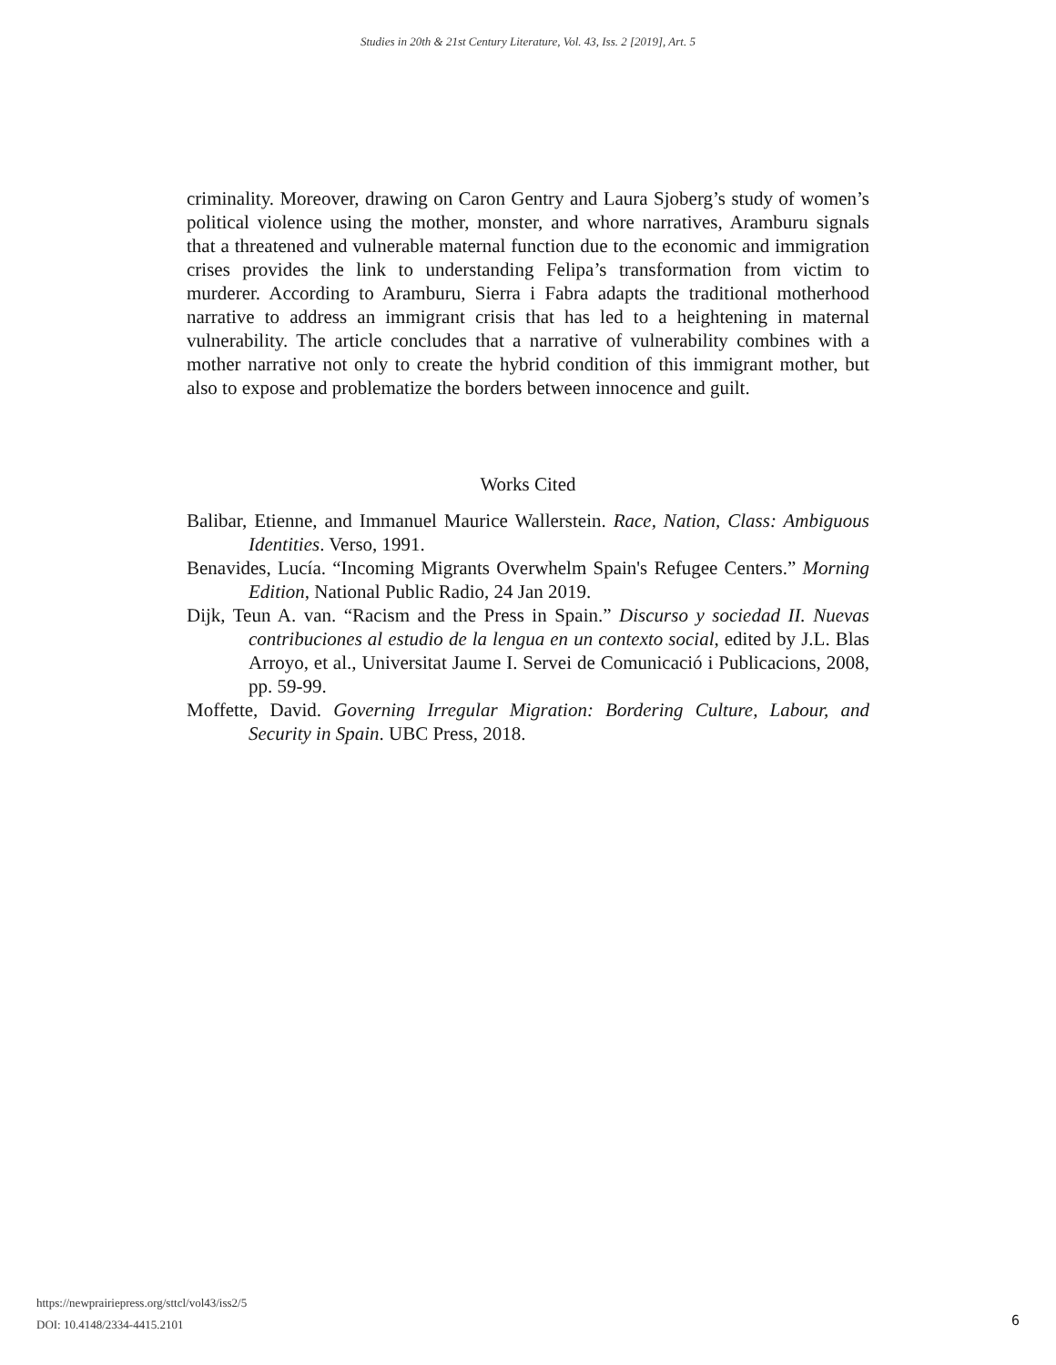Studies in 20th & 21st Century Literature, Vol. 43, Iss. 2 [2019], Art. 5
criminality. Moreover, drawing on Caron Gentry and Laura Sjoberg’s study of women’s political violence using the mother, monster, and whore narratives, Aramburu signals that a threatened and vulnerable maternal function due to the economic and immigration crises provides the link to understanding Felipa’s transformation from victim to murderer. According to Aramburu, Sierra i Fabra adapts the traditional motherhood narrative to address an immigrant crisis that has led to a heightening in maternal vulnerability. The article concludes that a narrative of vulnerability combines with a mother narrative not only to create the hybrid condition of this immigrant mother, but also to expose and problematize the borders between innocence and guilt.
Works Cited
Balibar, Etienne, and Immanuel Maurice Wallerstein. Race, Nation, Class: Ambiguous Identities. Verso, 1991.
Benavides, Lucía. “Incoming Migrants Overwhelm Spain's Refugee Centers.” Morning Edition, National Public Radio, 24 Jan 2019.
Dijk, Teun A. van. “Racism and the Press in Spain.” Discurso y sociedad II. Nuevas contribuciones al estudio de la lengua en un contexto social, edited by J.L. Blas Arroyo, et al., Universitat Jaume I. Servei de Comunicació i Publicacions, 2008, pp. 59-99.
Moffette, David. Governing Irregular Migration: Bordering Culture, Labour, and Security in Spain. UBC Press, 2018.
https://newprairiepress.org/sttcl/vol43/iss2/5
DOI: 10.4148/2334-4415.2101
6